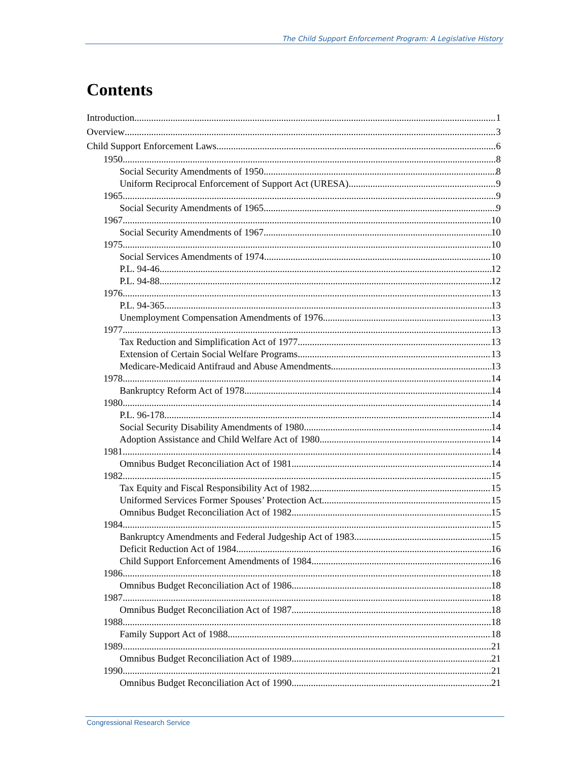The Child Support Enforcement Program: A Legislative History
Contents
Introduction 1
Overview 3
Child Support Enforcement Laws 6
1950 8
Social Security Amendments of 1950 8
Uniform Reciprocal Enforcement of Support Act (URESA) 9
1965 9
Social Security Amendments of 1965 9
1967 10
Social Security Amendments of 1967 10
1975 10
Social Services Amendments of 1974 10
P.L. 94-46 12
P.L. 94-88 12
1976 13
P.L. 94-365 13
Unemployment Compensation Amendments of 1976 13
1977 13
Tax Reduction and Simplification Act of 1977 13
Extension of Certain Social Welfare Programs 13
Medicare-Medicaid Antifraud and Abuse Amendments 13
1978 14
Bankruptcy Reform Act of 1978 14
1980 14
P.L. 96-178 14
Social Security Disability Amendments of 1980 14
Adoption Assistance and Child Welfare Act of 1980 14
1981 14
Omnibus Budget Reconciliation Act of 1981 14
1982 15
Tax Equity and Fiscal Responsibility Act of 1982 15
Uniformed Services Former Spouses’ Protection Act 15
Omnibus Budget Reconciliation Act of 1982 15
1984 15
Bankruptcy Amendments and Federal Judgeship Act of 1983 15
Deficit Reduction Act of 1984 16
Child Support Enforcement Amendments of 1984 16
1986 18
Omnibus Budget Reconciliation Act of 1986 18
1987 18
Omnibus Budget Reconciliation Act of 1987 18
1988 18
Family Support Act of 1988 18
1989 21
Omnibus Budget Reconciliation Act of 1989 21
1990 21
Omnibus Budget Reconciliation Act of 1990 21
Congressional Research Service